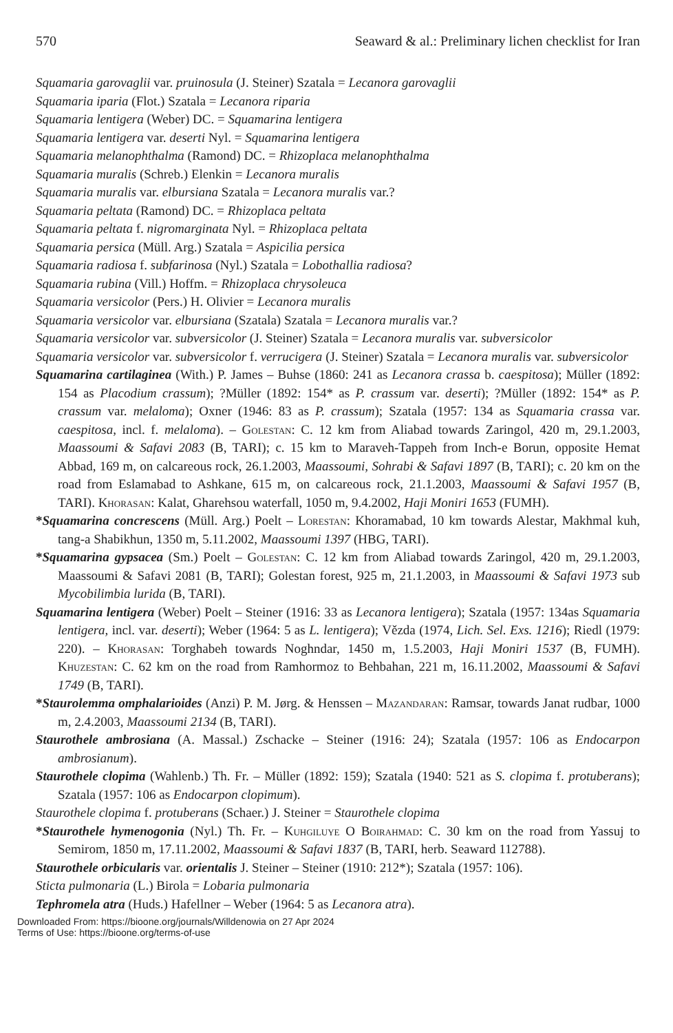570 Seaward & al.: Preliminary lichen checklist for Iran
Squamaria garovaglii var. pruinosula (J. Steiner) Szatala = Lecanora garovaglii
Squamaria iparia (Flot.) Szatala = Lecanora riparia
Squamaria lentigera (Weber) DC. = Squamarina lentigera
Squamaria lentigera var. deserti Nyl. = Squamarina lentigera
Squamaria melanophthalma (Ramond) DC. = Rhizoplaca melanophthalma
Squamaria muralis (Schreb.) Elenkin = Lecanora muralis
Squamaria muralis var. elbursiana Szatala = Lecanora muralis var.?
Squamaria peltata (Ramond) DC. = Rhizoplaca peltata
Squamaria peltata f. nigromarginata Nyl. = Rhizoplaca peltata
Squamaria persica (Müll. Arg.) Szatala = Aspicilia persica
Squamaria radiosa f. subfarinosa (Nyl.) Szatala = Lobothallia radiosa?
Squamaria rubina (Vill.) Hoffm. = Rhizoplaca chrysoleuca
Squamaria versicolor (Pers.) H. Olivier = Lecanora muralis
Squamaria versicolor var. elbursiana (Szatala) Szatala = Lecanora muralis var.?
Squamaria versicolor var. subversicolor (J. Steiner) Szatala = Lecanora muralis var. subversicolor
Squamaria versicolor var. subversicolor f. verrucigera (J. Steiner) Szatala = Lecanora muralis var. subversicolor
Squamarina cartilaginea (With.) P. James – Buhse (1860: 241 as Lecanora crassa b. caespitosa); Müller (1892: 154 as Placodium crassum); ?Müller (1892: 154* as P. crassum var. deserti); ?Müller (1892: 154* as P. crassum var. melaloma); Oxner (1946: 83 as P. crassum); Szatala (1957: 134 as Squamaria crassa var. caespitosa, incl. f. melaloma). – Golestan: C. 12 km from Aliabad towards Zaringol, 420 m, 29.1.2003, Maassoumi & Safavi 2083 (B, TARI); c. 15 km to Maraveh-Tappeh from Inch-e Borun, opposite Hemat Abbad, 169 m, on calcareous rock, 26.1.2003, Maassoumi, Sohrabi & Safavi 1897 (B, TARI); c. 20 km on the road from Eslamabad to Ashkane, 615 m, on calcareous rock, 21.1.2003, Maassoumi & Safavi 1957 (B, TARI). Khorasan: Kalat, Gharehsou waterfall, 1050 m, 9.4.2002, Haji Moniri 1653 (FUMH).
*Squamarina concrescens (Müll. Arg.) Poelt – Lorestan: Khoramabad, 10 km towards Alestar, Makhmal kuh, tang-a Shabikhun, 1350 m, 5.11.2002, Maassoumi 1397 (HBG, TARI).
*Squamarina gypsacea (Sm.) Poelt – Golestan: C. 12 km from Aliabad towards Zaringol, 420 m, 29.1.2003, Maassoumi & Safavi 2081 (B, TARI); Golestan forest, 925 m, 21.1.2003, in Maassoumi & Safavi 1973 sub Mycobilimbia lurida (B, TARI).
Squamarina lentigera (Weber) Poelt – Steiner (1916: 33 as Lecanora lentigera); Szatala (1957: 134as Squamaria lentigera, incl. var. deserti); Weber (1964: 5 as L. lentigera); Vězda (1974, Lich. Sel. Exs. 1216); Riedl (1979: 220). – Khorasan: Torghabeh towards Noghndar, 1450 m, 1.5.2003, Haji Moniri 1537 (B, FUMH). Khuzestan: C. 62 km on the road from Ramhormoz to Behbahan, 221 m, 16.11.2002, Maassoumi & Safavi 1749 (B, TARI).
*Staurolemma omphalarioides (Anzi) P. M. Jørg. & Henssen – Mazandaran: Ramsar, towards Janat rudbar, 1000 m, 2.4.2003, Maassoumi 2134 (B, TARI).
Staurothele ambrosiana (A. Massal.) Zschacke – Steiner (1916: 24); Szatala (1957: 106 as Endocarpon ambrosianum).
Staurothele clopima (Wahlenb.) Th. Fr. – Müller (1892: 159); Szatala (1940: 521 as S. clopima f. protuberans); Szatala (1957: 106 as Endocarpon clopimum).
Staurothele clopima f. protuberans (Schaer.) J. Steiner = Staurothele clopima
*Staurothele hymenogonia (Nyl.) Th. Fr. – Kuhgiluye O Boirahmad: C. 30 km on the road from Yassuj to Semirom, 1850 m, 17.11.2002, Maassoumi & Safavi 1837 (B, TARI, herb. Seaward 112788).
Staurothele orbicularis var. orientalis J. Steiner – Steiner (1910: 212*); Szatala (1957: 106).
Sticta pulmonaria (L.) Birola = Lobaria pulmonaria
Tephromela atra (Huds.) Hafellner – Weber (1964: 5 as Lecanora atra).
Downloaded From: https://bioone.org/journals/Willdenowia on 27 Apr 2024
Terms of Use: https://bioone.org/terms-of-use